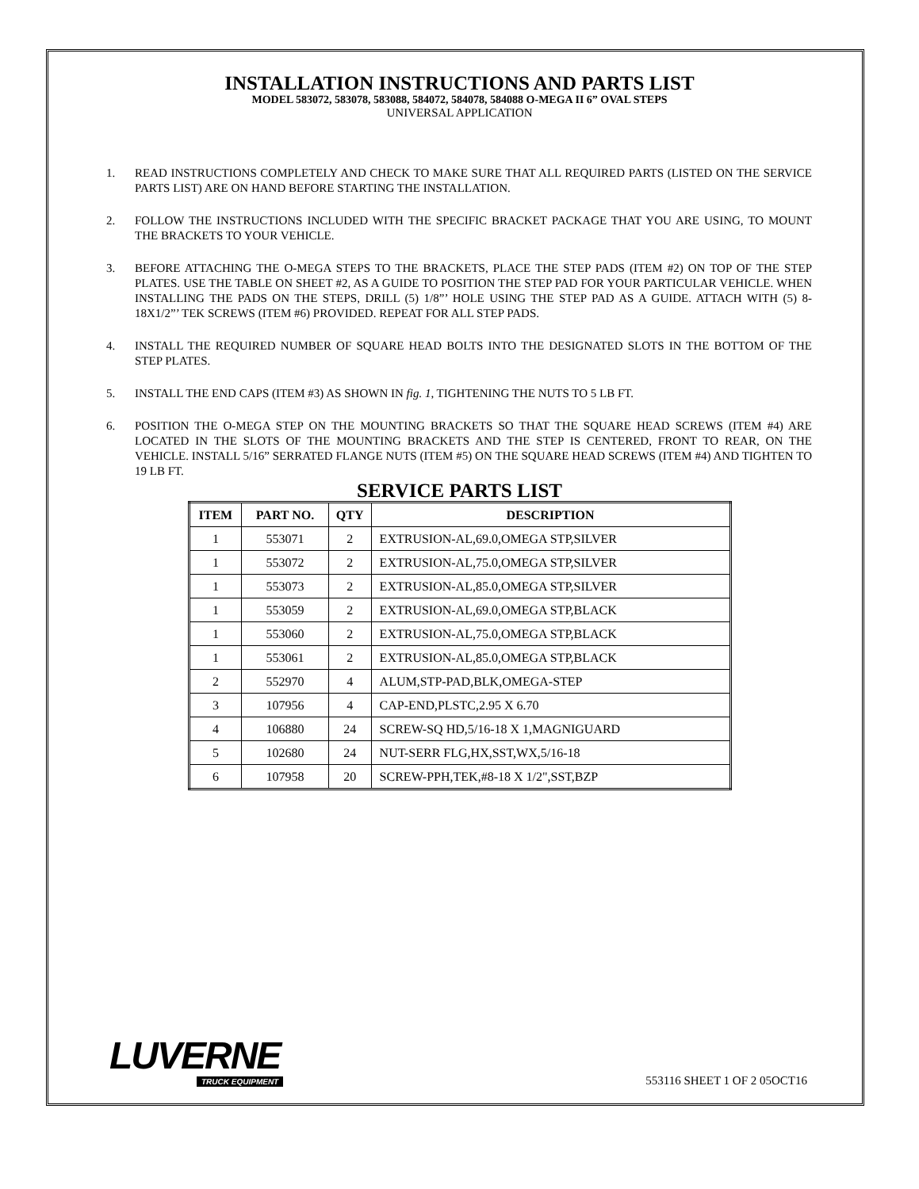INSTALLATION INSTRUCTIONS AND PARTS LIST
MODEL 583072, 583078, 583088, 584072, 584078, 584088 O-MEGA II 6” OVAL STEPS
UNIVERSAL APPLICATION
1. READ INSTRUCTIONS COMPLETELY AND CHECK TO MAKE SURE THAT ALL REQUIRED PARTS (LISTED ON THE SERVICE PARTS LIST) ARE ON HAND BEFORE STARTING THE INSTALLATION.
2. FOLLOW THE INSTRUCTIONS INCLUDED WITH THE SPECIFIC BRACKET PACKAGE THAT YOU ARE USING, TO MOUNT THE BRACKETS TO YOUR VEHICLE.
3. BEFORE ATTACHING THE O-MEGA STEPS TO THE BRACKETS, PLACE THE STEP PADS (ITEM #2) ON TOP OF THE STEP PLATES. USE THE TABLE ON SHEET #2, AS A GUIDE TO POSITION THE STEP PAD FOR YOUR PARTICULAR VEHICLE. WHEN INSTALLING THE PADS ON THE STEPS, DRILL (5) 1/8”’ HOLE USING THE STEP PAD AS A GUIDE. ATTACH WITH (5) 8-18X1/2”’ TEK SCREWS (ITEM #6) PROVIDED. REPEAT FOR ALL STEP PADS.
4. INSTALL THE REQUIRED NUMBER OF SQUARE HEAD BOLTS INTO THE DESIGNATED SLOTS IN THE BOTTOM OF THE STEP PLATES.
5. INSTALL THE END CAPS (ITEM #3) AS SHOWN IN fig. 1, TIGHTENING THE NUTS TO 5 LB FT.
6. POSITION THE O-MEGA STEP ON THE MOUNTING BRACKETS SO THAT THE SQUARE HEAD SCREWS (ITEM #4) ARE LOCATED IN THE SLOTS OF THE MOUNTING BRACKETS AND THE STEP IS CENTERED, FRONT TO REAR, ON THE VEHICLE. INSTALL 5/16” SERRATED FLANGE NUTS (ITEM #5) ON THE SQUARE HEAD SCREWS (ITEM #4) AND TIGHTEN TO 19 LB FT.
SERVICE PARTS LIST
| ITEM | PART NO. | QTY | DESCRIPTION |
| --- | --- | --- | --- |
| 1 | 553071 | 2 | EXTRUSION-AL,69.0,OMEGA STP,SILVER |
| 1 | 553072 | 2 | EXTRUSION-AL,75.0,OMEGA STP,SILVER |
| 1 | 553073 | 2 | EXTRUSION-AL,85.0,OMEGA STP,SILVER |
| 1 | 553059 | 2 | EXTRUSION-AL,69.0,OMEGA STP,BLACK |
| 1 | 553060 | 2 | EXTRUSION-AL,75.0,OMEGA STP,BLACK |
| 1 | 553061 | 2 | EXTRUSION-AL,85.0,OMEGA STP,BLACK |
| 2 | 552970 | 4 | ALUM,STP-PAD,BLK,OMEGA-STEP |
| 3 | 107956 | 4 | CAP-END,PLSTC,2.95 X 6.70 |
| 4 | 106880 | 24 | SCREW-SQ HD,5/16-18 X 1,MAGNIGUARD |
| 5 | 102680 | 24 | NUT-SERR FLG,HX,SST,WX,5/16-18 |
| 6 | 107958 | 20 | SCREW-PPH,TEK,#8-18 X 1/2",SST,BZP |
LUVERNE
TRUCK EQUIPMENT
553116 SHEET 1 OF 2 05OCT16